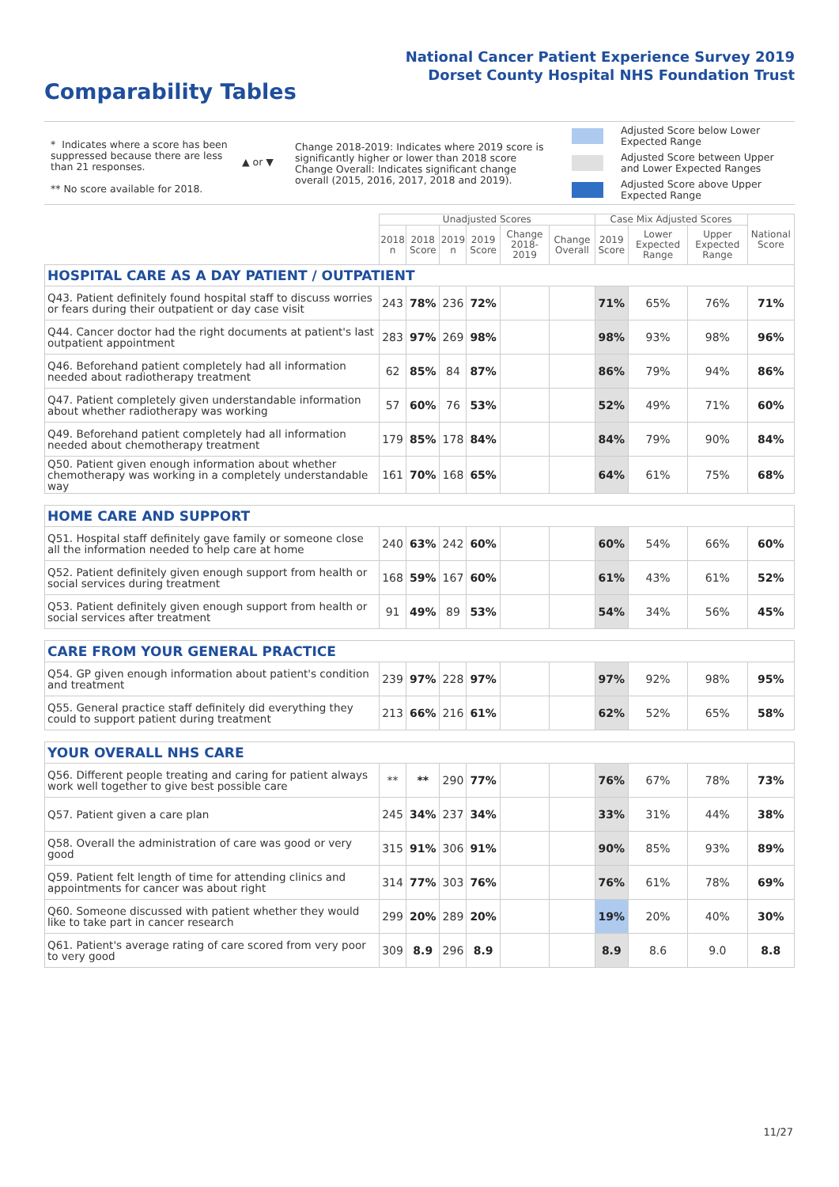National Cancer Patient Experience Survey 2019
Dorset County Hospital NHS Foundation Trust
Comparability Tables
* Indicates where a score has been suppressed because there are less than 21 responses.
** No score available for 2018.
▲ or ▼
Change 2018-2019: Indicates where 2019 score is significantly higher or lower than 2018 score Change Overall: Indicates significant change overall (2015, 2016, 2017, 2018 and 2019).
Adjusted Score below Lower Expected Range
Adjusted Score between Upper and Lower Expected Ranges
Adjusted Score above Upper Expected Range
| | Unadjusted Scores | | | | | | Case Mix Adjusted Scores | | | National Score |
| --- | --- | --- | --- | --- | --- | --- | --- | --- | --- | --- |
| | 2018 n | 2018 Score | 2019 n | 2019 Score | Change 2018-2019 | Change Overall | 2019 Score | Lower Expected Range | Upper Expected Range | |
| HOSPITAL CARE AS A DAY PATIENT / OUTPATIENT | | | | | | | | | | |
| Q43. Patient definitely found hospital staff to discuss worries or fears during their outpatient or day case visit | 243 | 78% | 236 | 72% | | | 71% | 65% | 76% | 71% |
| Q44. Cancer doctor had the right documents at patient's last outpatient appointment | 283 | 97% | 269 | 98% | | | 98% | 93% | 98% | 96% |
| Q46. Beforehand patient completely had all information needed about radiotherapy treatment | 62 | 85% | 84 | 87% | | | 86% | 79% | 94% | 86% |
| Q47. Patient completely given understandable information about whether radiotherapy was working | 57 | 60% | 76 | 53% | | | 52% | 49% | 71% | 60% |
| Q49. Beforehand patient completely had all information needed about chemotherapy treatment | 179 | 85% | 178 | 84% | | | 84% | 79% | 90% | 84% |
| Q50. Patient given enough information about whether chemotherapy was working in a completely understandable way | 161 | 70% | 168 | 65% | | | 64% | 61% | 75% | 68% |
| HOME CARE AND SUPPORT | | | | | | | | | | |
| Q51. Hospital staff definitely gave family or someone close all the information needed to help care at home | 240 | 63% | 242 | 60% | | | 60% | 54% | 66% | 60% |
| Q52. Patient definitely given enough support from health or social services during treatment | 168 | 59% | 167 | 60% | | | 61% | 43% | 61% | 52% |
| Q53. Patient definitely given enough support from health or social services after treatment | 91 | 49% | 89 | 53% | | | 54% | 34% | 56% | 45% |
| CARE FROM YOUR GENERAL PRACTICE | | | | | | | | | | |
| Q54. GP given enough information about patient's condition and treatment | 239 | 97% | 228 | 97% | | | 97% | 92% | 98% | 95% |
| Q55. General practice staff definitely did everything they could to support patient during treatment | 213 | 66% | 216 | 61% | | | 62% | 52% | 65% | 58% |
| YOUR OVERALL NHS CARE | | | | | | | | | | |
| Q56. Different people treating and caring for patient always work well together to give best possible care | ** | ** | 290 | 77% | | | 76% | 67% | 78% | 73% |
| Q57. Patient given a care plan | 245 | 34% | 237 | 34% | | | 33% | 31% | 44% | 38% |
| Q58. Overall the administration of care was good or very good | 315 | 91% | 306 | 91% | | | 90% | 85% | 93% | 89% |
| Q59. Patient felt length of time for attending clinics and appointments for cancer was about right | 314 | 77% | 303 | 76% | | | 76% | 61% | 78% | 69% |
| Q60. Someone discussed with patient whether they would like to take part in cancer research | 299 | 20% | 289 | 20% | | | 19% | 20% | 40% | 30% |
| Q61. Patient's average rating of care scored from very poor to very good | 309 | 8.9 | 296 | 8.9 | | | 8.9 | 8.6 | 9.0 | 8.8 |
11/27